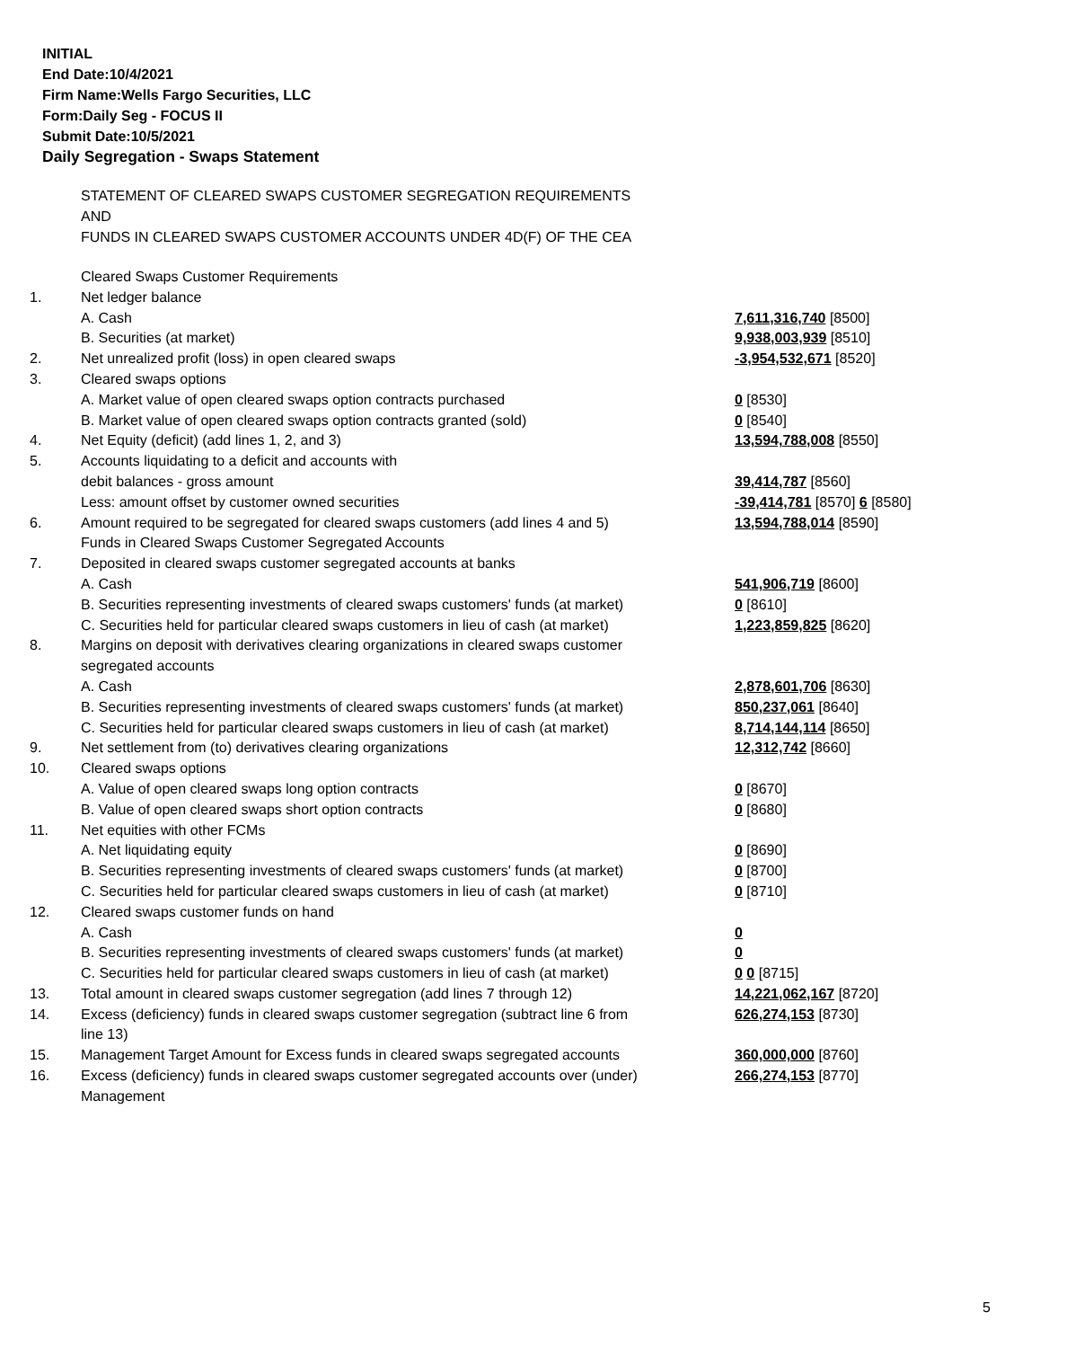INITIAL
End Date:10/4/2021
Firm Name:Wells Fargo Securities, LLC
Form:Daily Seg - FOCUS II
Submit Date:10/5/2021
Daily Segregation - Swaps Statement
STATEMENT OF CLEARED SWAPS CUSTOMER SEGREGATION REQUIREMENTS
AND
FUNDS IN CLEARED SWAPS CUSTOMER ACCOUNTS UNDER 4D(F) OF THE CEA
| | Cleared Swaps Customer Requirements | |
| 1. | Net ledger balance | |
| | A. Cash | 7,611,316,740 [8500] |
| | B. Securities (at market) | 9,938,003,939 [8510] |
| 2. | Net unrealized profit (loss) in open cleared swaps | -3,954,532,671 [8520] |
| 3. | Cleared swaps options | |
| | A. Market value of open cleared swaps option contracts purchased | 0 [8530] |
| | B. Market value of open cleared swaps option contracts granted (sold) | 0 [8540] |
| 4. | Net Equity (deficit) (add lines 1, 2, and 3) | 13,594,788,008 [8550] |
| 5. | Accounts liquidating to a deficit and accounts with | |
| | debit balances - gross amount | 39,414,787 [8560] |
| | Less: amount offset by customer owned securities | -39,414,781 [8570] 6 [8580] |
| 6. | Amount required to be segregated for cleared swaps customers (add lines 4 and 5) | 13,594,788,014 [8590] |
| | Funds in Cleared Swaps Customer Segregated Accounts | |
| 7. | Deposited in cleared swaps customer segregated accounts at banks | |
| | A. Cash | 541,906,719 [8600] |
| | B. Securities representing investments of cleared swaps customers' funds (at market) | 0 [8610] |
| | C. Securities held for particular cleared swaps customers in lieu of cash (at market) | 1,223,859,825 [8620] |
| 8. | Margins on deposit with derivatives clearing organizations in cleared swaps customer segregated accounts | |
| | A. Cash | 2,878,601,706 [8630] |
| | B. Securities representing investments of cleared swaps customers' funds (at market) | 850,237,061 [8640] |
| | C. Securities held for particular cleared swaps customers in lieu of cash (at market) | 8,714,144,114 [8650] |
| 9. | Net settlement from (to) derivatives clearing organizations | 12,312,742 [8660] |
| 10. | Cleared swaps options | |
| | A. Value of open cleared swaps long option contracts | 0 [8670] |
| | B. Value of open cleared swaps short option contracts | 0 [8680] |
| 11. | Net equities with other FCMs | |
| | A. Net liquidating equity | 0 [8690] |
| | B. Securities representing investments of cleared swaps customers' funds (at market) | 0 [8700] |
| | C. Securities held for particular cleared swaps customers in lieu of cash (at market) | 0 [8710] |
| 12. | Cleared swaps customer funds on hand | |
| | A. Cash | 0 |
| | B. Securities representing investments of cleared swaps customers' funds (at market) | 0 |
| | C. Securities held for particular cleared swaps customers in lieu of cash (at market) | 0 0 [8715] |
| 13. | Total amount in cleared swaps customer segregation (add lines 7 through 12) | 14,221,062,167 [8720] |
| 14. | Excess (deficiency) funds in cleared swaps customer segregation (subtract line 6 from line 13) | 626,274,153 [8730] |
| 15. | Management Target Amount for Excess funds in cleared swaps segregated accounts | 360,000,000 [8760] |
| 16. | Excess (deficiency) funds in cleared swaps customer segregated accounts over (under) Management | 266,274,153 [8770] |
5